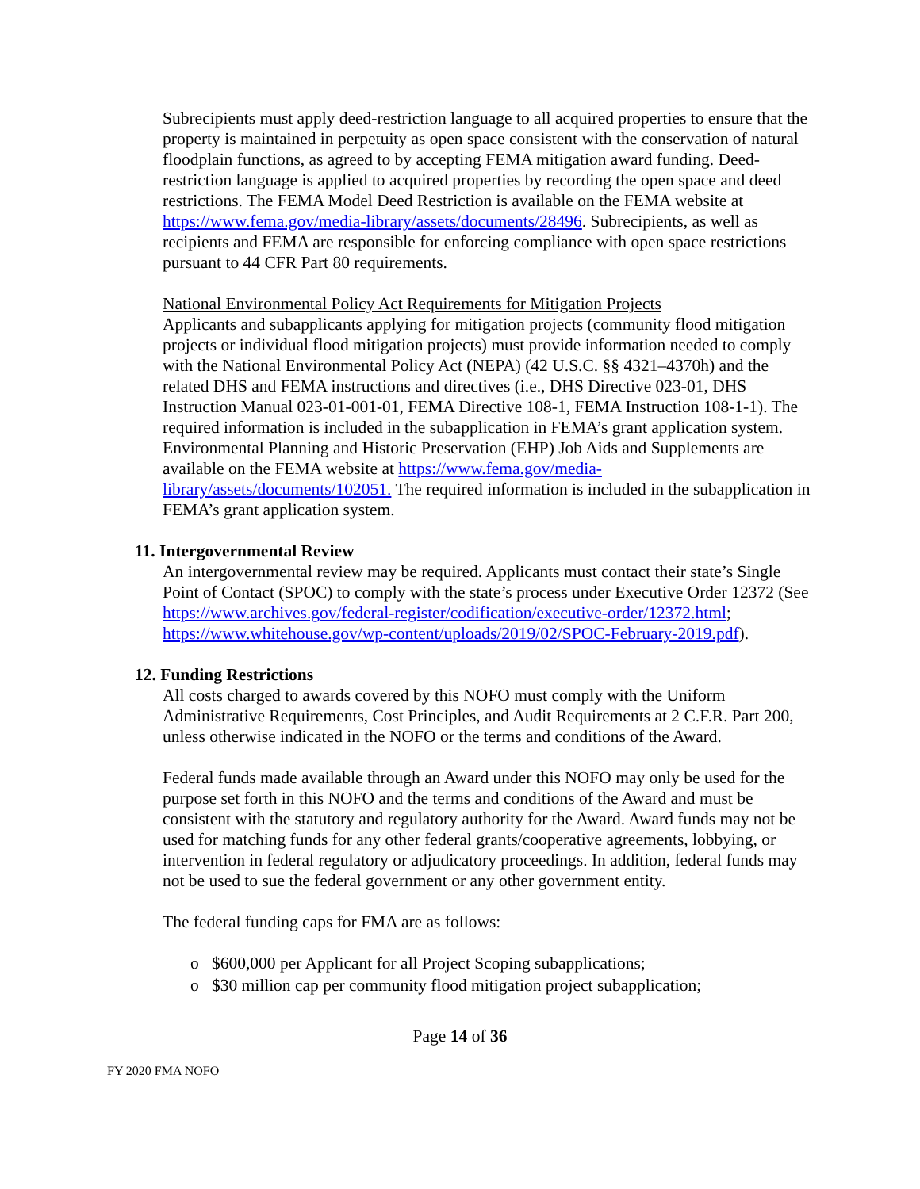Subrecipients must apply deed-restriction language to all acquired properties to ensure that the property is maintained in perpetuity as open space consistent with the conservation of natural floodplain functions, as agreed to by accepting FEMA mitigation award funding. Deed-restriction language is applied to acquired properties by recording the open space and deed restrictions. The FEMA Model Deed Restriction is available on the FEMA website at https://www.fema.gov/media-library/assets/documents/28496. Subrecipients, as well as recipients and FEMA are responsible for enforcing compliance with open space restrictions pursuant to 44 CFR Part 80 requirements.
National Environmental Policy Act Requirements for Mitigation Projects
Applicants and subapplicants applying for mitigation projects (community flood mitigation projects or individual flood mitigation projects) must provide information needed to comply with the National Environmental Policy Act (NEPA) (42 U.S.C. §§ 4321–4370h) and the related DHS and FEMA instructions and directives (i.e., DHS Directive 023-01, DHS Instruction Manual 023-01-001-01, FEMA Directive 108-1, FEMA Instruction 108-1-1). The required information is included in the subapplication in FEMA’s grant application system. Environmental Planning and Historic Preservation (EHP) Job Aids and Supplements are available on the FEMA website at https://www.fema.gov/media-library/assets/documents/102051. The required information is included in the subapplication in FEMA’s grant application system.
11. Intergovernmental Review
An intergovernmental review may be required. Applicants must contact their state’s Single Point of Contact (SPOC) to comply with the state’s process under Executive Order 12372 (See https://www.archives.gov/federal-register/codification/executive-order/12372.html; https://www.whitehouse.gov/wp-content/uploads/2019/02/SPOC-February-2019.pdf).
12. Funding Restrictions
All costs charged to awards covered by this NOFO must comply with the Uniform Administrative Requirements, Cost Principles, and Audit Requirements at 2 C.F.R. Part 200, unless otherwise indicated in the NOFO or the terms and conditions of the Award.
Federal funds made available through an Award under this NOFO may only be used for the purpose set forth in this NOFO and the terms and conditions of the Award and must be consistent with the statutory and regulatory authority for the Award. Award funds may not be used for matching funds for any other federal grants/cooperative agreements, lobbying, or intervention in federal regulatory or adjudicatory proceedings. In addition, federal funds may not be used to sue the federal government or any other government entity.
The federal funding caps for FMA are as follows:
o $600,000 per Applicant for all Project Scoping subapplications;
o $30 million cap per community flood mitigation project subapplication;
Page 14 of 36
FY 2020 FMA NOFO